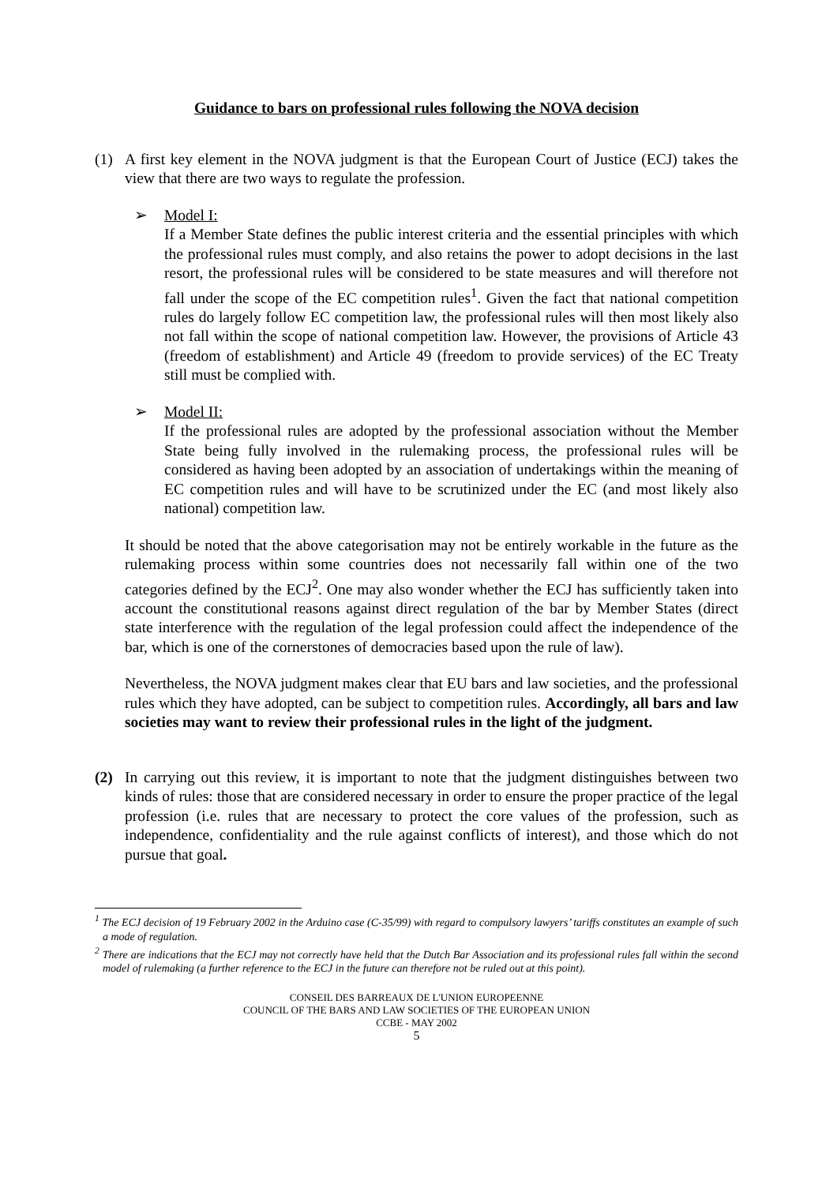Guidance to bars on professional rules following the NOVA decision
(1) A first key element in the NOVA judgment is that the European Court of Justice (ECJ) takes the view that there are two ways to regulate the profession.
➢ Model I:
If a Member State defines the public interest criteria and the essential principles with which the professional rules must comply, and also retains the power to adopt decisions in the last resort, the professional rules will be considered to be state measures and will therefore not fall under the scope of the EC competition rules<sup>1</sup>. Given the fact that national competition rules do largely follow EC competition law, the professional rules will then most likely also not fall within the scope of national competition law. However, the provisions of Article 43 (freedom of establishment) and Article 49 (freedom to provide services) of the EC Treaty still must be complied with.
➢ Model II:
If the professional rules are adopted by the professional association without the Member State being fully involved in the rulemaking process, the professional rules will be considered as having been adopted by an association of undertakings within the meaning of EC competition rules and will have to be scrutinized under the EC (and most likely also national) competition law.
It should be noted that the above categorisation may not be entirely workable in the future as the rulemaking process within some countries does not necessarily fall within one of the two categories defined by the ECJ<sup>2</sup>. One may also wonder whether the ECJ has sufficiently taken into account the constitutional reasons against direct regulation of the bar by Member States (direct state interference with the regulation of the legal profession could affect the independence of the bar, which is one of the cornerstones of democracies based upon the rule of law).
Nevertheless, the NOVA judgment makes clear that EU bars and law societies, and the professional rules which they have adopted, can be subject to competition rules. Accordingly, all bars and law societies may want to review their professional rules in the light of the judgment.
(2) In carrying out this review, it is important to note that the judgment distinguishes between two kinds of rules: those that are considered necessary in order to ensure the proper practice of the legal profession (i.e. rules that are necessary to protect the core values of the profession, such as independence, confidentiality and the rule against conflicts of interest), and those which do not pursue that goal.
<sup>1</sup> The ECJ decision of 19 February 2002 in the Arduino case (C-35/99) with regard to compulsory lawyers’ tariffs constitutes an example of such a mode of regulation.
<sup>2</sup> There are indications that the ECJ may not correctly have held that the Dutch Bar Association and its professional rules fall within the second model of rulemaking (a further reference to the ECJ in the future can therefore not be ruled out at this point).
CONSEIL DES BARREAUX DE L'UNION EUROPEENNE
COUNCIL OF THE BARS AND LAW SOCIETIES OF THE EUROPEAN UNION
CCBE - MAY 2002
5